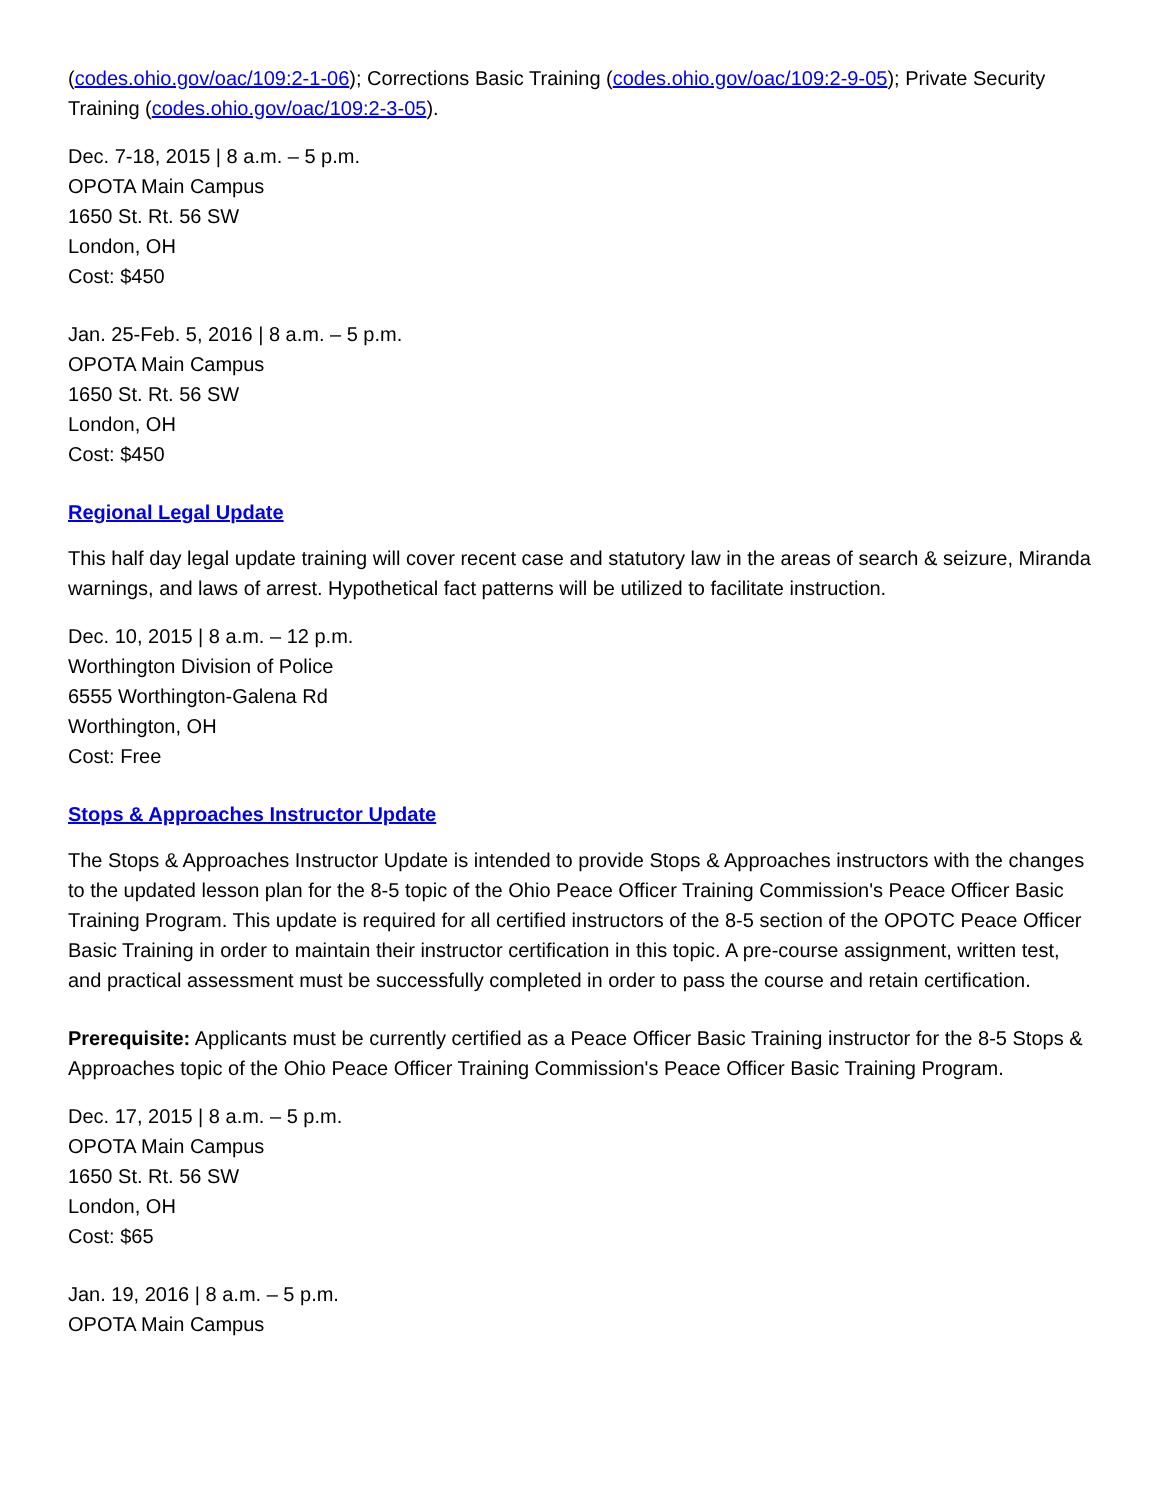(codes.ohio.gov/oac/109:2-1-06); Corrections Basic Training (codes.ohio.gov/oac/109:2-9-05); Private Security Training (codes.ohio.gov/oac/109:2-3-05).
Dec. 7-18, 2015 | 8 a.m. – 5 p.m.
OPOTA Main Campus
1650 St. Rt. 56 SW
London, OH
Cost: $450
Jan. 25-Feb. 5, 2016 | 8 a.m. – 5 p.m.
OPOTA Main Campus
1650 St. Rt. 56 SW
London, OH
Cost: $450
Regional Legal Update
This half day legal update training will cover recent case and statutory law in the areas of search & seizure, Miranda warnings, and laws of arrest. Hypothetical fact patterns will be utilized to facilitate instruction.
Dec. 10, 2015 | 8 a.m. – 12 p.m.
Worthington Division of Police
6555 Worthington-Galena Rd
Worthington, OH
Cost: Free
Stops & Approaches Instructor Update
The Stops & Approaches Instructor Update is intended to provide Stops & Approaches instructors with the changes to the updated lesson plan for the 8-5 topic of the Ohio Peace Officer Training Commission's Peace Officer Basic Training Program. This update is required for all certified instructors of the 8-5 section of the OPOTC Peace Officer Basic Training in order to maintain their instructor certification in this topic. A pre-course assignment, written test, and practical assessment must be successfully completed in order to pass the course and retain certification.
Prerequisite: Applicants must be currently certified as a Peace Officer Basic Training instructor for the 8-5 Stops & Approaches topic of the Ohio Peace Officer Training Commission's Peace Officer Basic Training Program.
Dec. 17, 2015 | 8 a.m. – 5 p.m.
OPOTA Main Campus
1650 St. Rt. 56 SW
London, OH
Cost: $65
Jan. 19, 2016 | 8 a.m. – 5 p.m.
OPOTA Main Campus